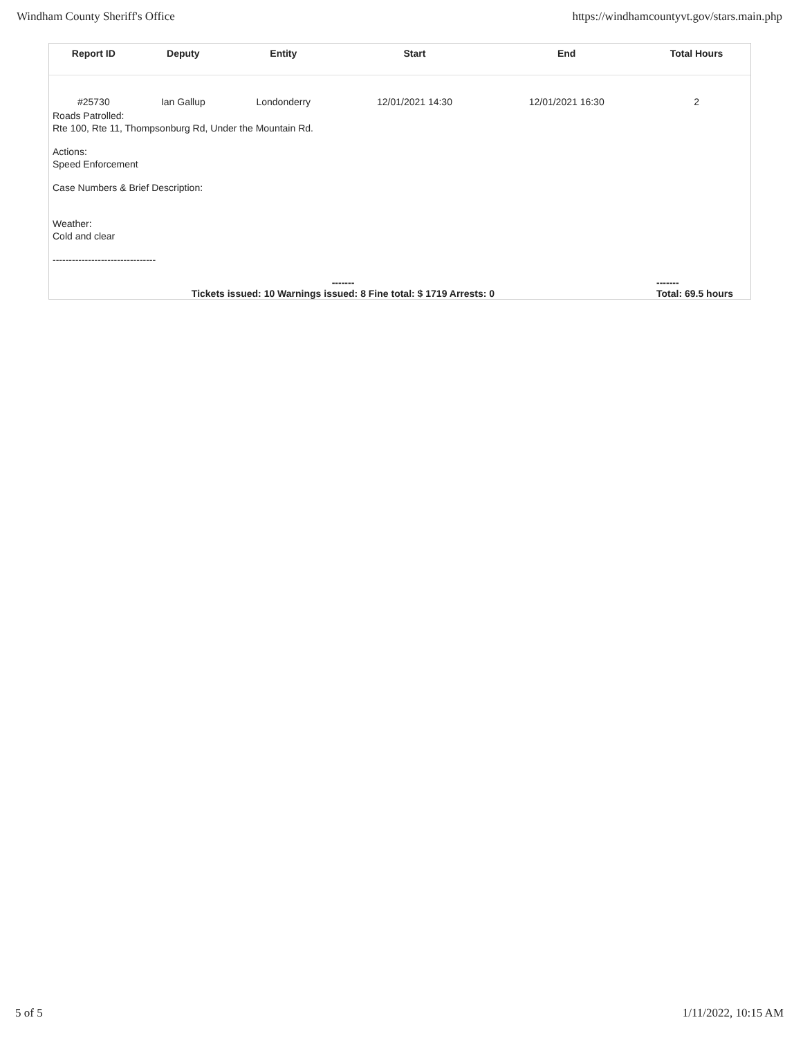Windham County Sheriff's Office https://windhamcountyvt.gov/stars.main.php
| Report ID | Deputy | Entity | Start | End | Total Hours |
| --- | --- | --- | --- | --- | --- |
| #25730 | Ian Gallup | Londonderry | 12/01/2021 14:30 | 12/01/2021 16:30 | 2 |
Roads Patrolled:
Rte 100, Rte 11, Thompsonburg Rd, Under the Mountain Rd.
Actions:
Speed Enforcement
Case Numbers & Brief Description:
Weather:
Cold and clear
--------------------------------
-------
Tickets issued: 10 Warnings issued: 8 Fine total: $ 1719 Arrests: 0 -------
Total: 69.5 hours
5 of 5 1/11/2022, 10:15 AM